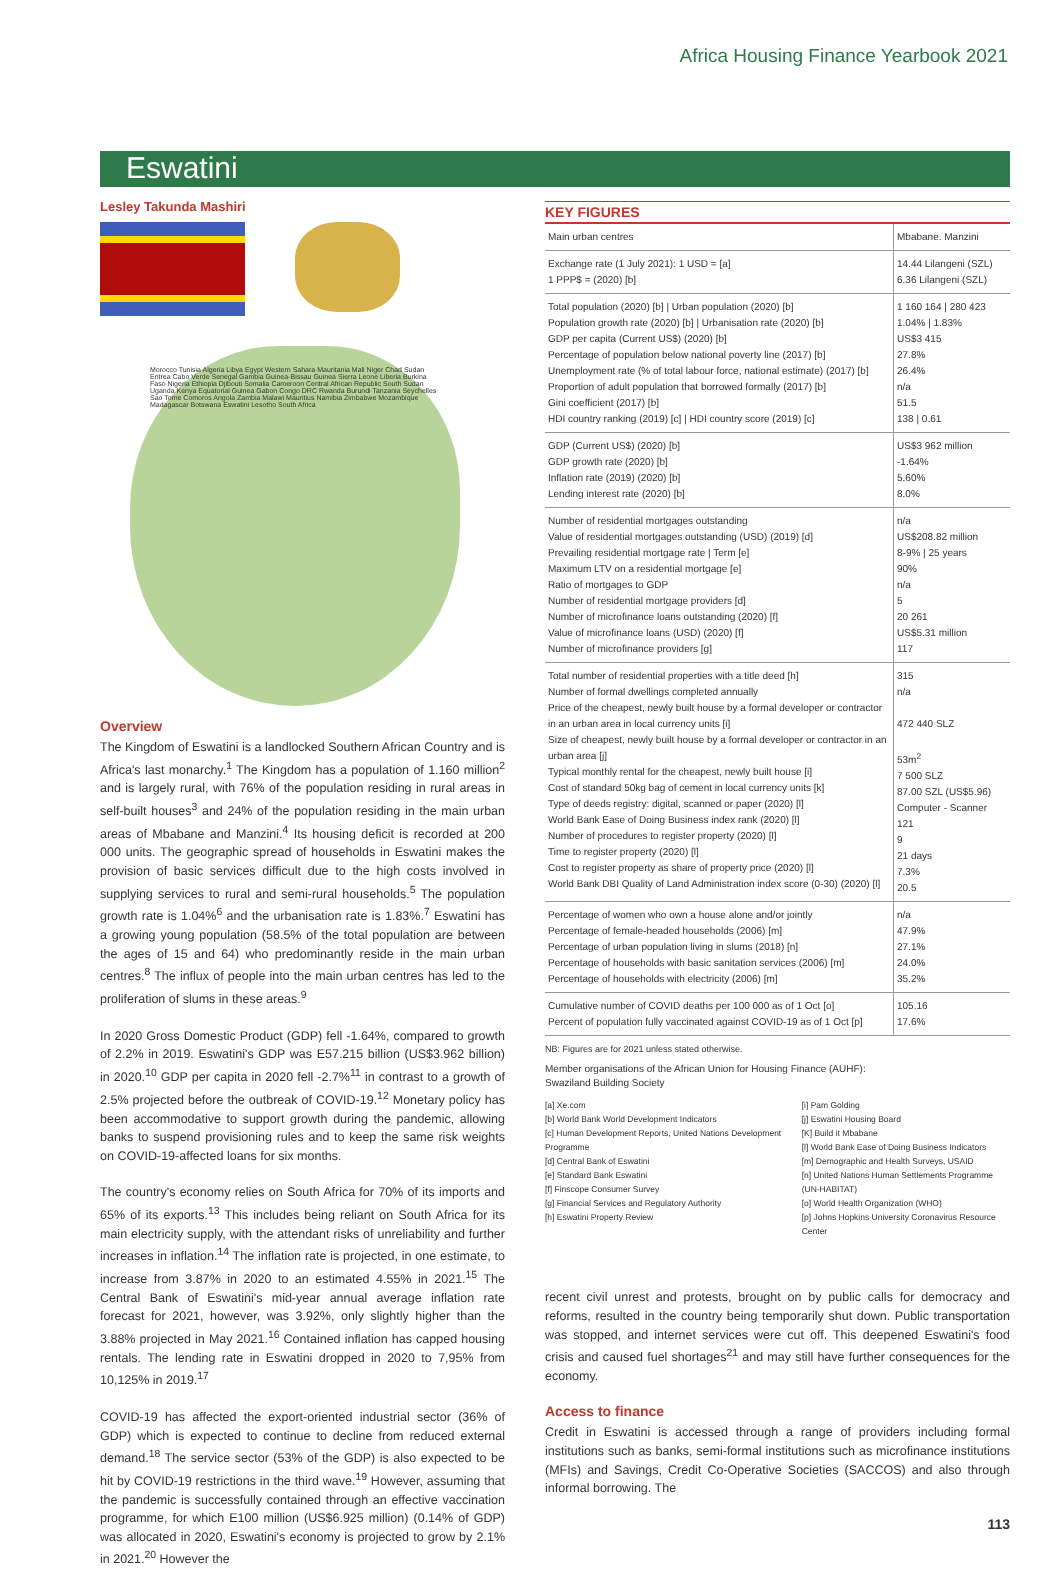Africa Housing Finance Yearbook 2021
Eswatini
Lesley Takunda Mashiri
Morocco Tunisia Algeria Libya Egypt Western Sahara Mauritania Mali Niger Chad Sudan Eritrea Cabo Verde Senegal Gambia Guinea-Bissau Guinea Sierra Leone Liberia Burkina Faso Nigeria Ethiopia Djibouti Somalia Cameroon Central African Republic South Sudan Uganda Kenya Equatorial Guinea Gabon Congo DRC Rwanda Burundi Tanzania Seychelles Sao Tome Comoros Angola Zambia Malawi Mauritius Namibia Zimbabwe Mozambique Madagascar Botswana Eswatini Lesotho South Africa
Overview
The Kingdom of Eswatini is a landlocked Southern African Country and is Africa's last monarchy.<sup>1</sup> The Kingdom has a population of 1.160 million<sup>2</sup> and is largely rural, with 76% of the population residing in rural areas in self-built houses<sup>3</sup> and 24% of the population residing in the main urban areas of Mbabane and Manzini.<sup>4</sup> Its housing deficit is recorded at 200 000 units. The geographic spread of households in Eswatini makes the provision of basic services difficult due to the high costs involved in supplying services to rural and semi-rural households.<sup>5</sup> The population growth rate is 1.04%<sup>6</sup> and the urbanisation rate is 1.83%.<sup>7</sup> Eswatini has a growing young population (58.5% of the total population are between the ages of 15 and 64) who predominantly reside in the main urban centres.<sup>8</sup> The influx of people into the main urban centres has led to the proliferation of slums in these areas.<sup>9</sup>
In 2020 Gross Domestic Product (GDP) fell -1.64%, compared to growth of 2.2% in 2019. Eswatini's GDP was E57.215 billion (US$3.962 billion) in 2020.<sup>10</sup> GDP per capita in 2020 fell -2.7%<sup>11</sup> in contrast to a growth of 2.5% projected before the outbreak of COVID-19.<sup>12</sup> Monetary policy has been accommodative to support growth during the pandemic, allowing banks to suspend provisioning rules and to keep the same risk weights on COVID-19-affected loans for six months.
The country's economy relies on South Africa for 70% of its imports and 65% of its exports.<sup>13</sup> This includes being reliant on South Africa for its main electricity supply, with the attendant risks of unreliability and further increases in inflation.<sup>14</sup> The inflation rate is projected, in one estimate, to increase from 3.87% in 2020 to an estimated 4.55% in 2021.<sup>15</sup> The Central Bank of Eswatini's mid-year annual average inflation rate forecast for 2021, however, was 3.92%, only slightly higher than the 3.88% projected in May 2021.<sup>16</sup> Contained inflation has capped housing rentals. The lending rate in Eswatini dropped in 2020 to 7,95% from 10,125% in 2019.<sup>17</sup>
COVID-19 has affected the export-oriented industrial sector (36% of GDP) which is expected to continue to decline from reduced external demand.<sup>18</sup> The service sector (53% of the GDP) is also expected to be hit by COVID-19 restrictions in the third wave.<sup>19</sup> However, assuming that the pandemic is successfully contained through an effective vaccination programme, for which E100 million (US$6.925 million) (0.14% of GDP) was allocated in 2020, Eswatini's economy is projected to grow by 2.1% in 2021.<sup>20</sup> However the
KEY FIGURES
| Main urban centres | Mbabane. Manzini |
| Exchange rate (1 July 2021): 1 USD = [a] 1 PPP$ = (2020) [b] | 14.44 Lilangeni (SZL) 6.36 Lilangeni (SZL) |
| Total population (2020) [b] / Urban population (2020) [b] Population growth rate (2020) [b] / Urbanisation rate (2020) [b] GDP per capita (Current US$) (2020) [b] Percentage of population below national poverty line (2017) [b] Unemployment rate (% of total labour force, national estimate) (2017) [b] Proportion of adult population that borrowed formally (2017) [b] Gini coefficient (2017) [b] HDI country ranking (2019) [c] / HDI country score (2019) [c] | 1 160 164 / 280 423 1.04% / 1.83% US$3 415 27.8% 26.4% n/a 51.5 138 / 0.61 |
| GDP (Current US$) (2020) [b] GDP growth rate (2020) [b] Inflation rate (2019) (2020) [b] Lending interest rate (2020) [b] | US$3 962 million -1.64% 5.60% 8.0% |
| Number of residential mortgages outstanding Value of residential mortgages outstanding (USD) (2019) [d] Prevailing residential mortgage rate / Term [e] Maximum LTV on a residential mortgage [e] Ratio of mortgages to GDP Number of residential mortgage providers [d] Number of microfinance loans outstanding (2020) [f] Value of microfinance loans (USD) (2020) [f] Number of microfinance providers [g] | n/a US$208.82 million 8-9% / 25 years 90% n/a 5 20 261 US$5.31 million 117 |
| Total number of residential properties with a title deed [h] Number of formal dwellings completed annually Price of the cheapest, newly built house by a formal developer or contractor in an urban area in local currency units [i] Size of cheapest, newly built house by a formal developer or contractor in an urban area [j] Typical monthly rental for the cheapest, newly built house [i] Cost of standard 50kg bag of cement in local currency units [k] Type of deeds registry: digital, scanned or paper (2020) [l] World Bank Ease of Doing Business index rank (2020) [l] Number of procedures to register property (2020) [l] Time to register property (2020) [l] Cost to register property as share of property price (2020) [l] World Bank DBI Quality of Land Administration index score (0-30) (2020) [l] | 315 n/a 472 440 SLZ 53m<sup>2</sup> 7 500 SLZ 87.00 SZL (US$5.96) Computer - Scanner 121 9 21 days 7.3% 20.5 |
| Percentage of women who own a house alone and/or jointly Percentage of female-headed households (2006) [m] Percentage of urban population living in slums (2018) [n] Percentage of households with basic sanitation services (2006) [m] Percentage of households with electricity (2006) [m] | n/a 47.9% 27.1% 24.0% 35.2% |
| Cumulative number of COVID deaths per 100 000 as of 1 Oct [o] Percent of population fully vaccinated against COVID-19 as of 1 Oct [p] | 105.16 17.6% |
NB: Figures are for 2021 unless stated otherwise.
Member organisations of the African Union for Housing Finance (AUHF):
Swaziland Building Society
[a] Xe.com
[b] World Bank World Development Indicators
[c] Human Development Reports, United Nations Development Programme
[d] Central Bank of Eswatini
[e] Standard Bank Eswatini
[f] Finscope Consumer Survey
[g] Financial Services and Regulatory Authority
[h] Eswatini Property Review
[i] Pam Golding
[j] Eswatini Housing Board
[K] Build it Mbabane
[l] World Bank Ease of Doing Business Indicators
[m] Demographic and Health Surveys, USAID
[n] United Nations Human Settlements Programme (UN-HABITAT)
[o] World Health Organization (WHO)
[p] Johns Hopkins University Coronavirus Resource Center
recent civil unrest and protests, brought on by public calls for democracy and reforms, resulted in the country being temporarily shut down. Public transportation was stopped, and internet services were cut off. This deepened Eswatini's food crisis and caused fuel shortages<sup>21</sup> and may still have further consequences for the economy.
Access to finance
Credit in Eswatini is accessed through a range of providers including formal institutions such as banks, semi-formal institutions such as microfinance institutions (MFIs) and Savings, Credit Co-Operative Societies (SACCOS) and also through informal borrowing. The
113